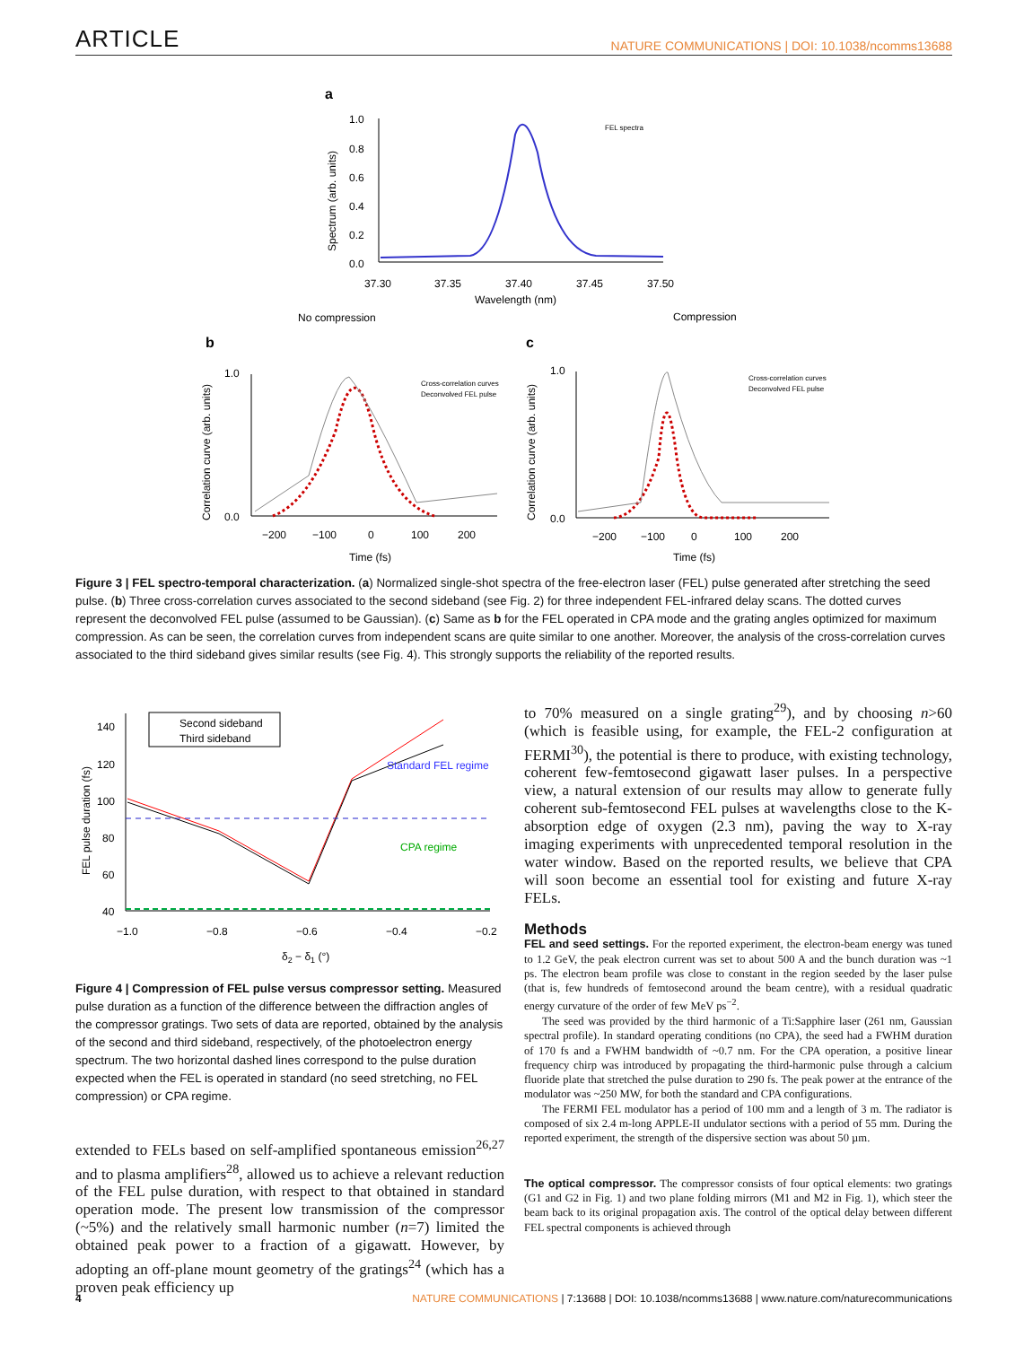ARTICLE NATURE COMMUNICATIONS | DOI: 10.1038/ncomms13688
a
1.0
0.8
0.6
0.4
0.2
0.0
37.30
37.35
37.40
37.45
37.50
Wavelength (nm)
Spectrum (arb. units)
FEL spectra
No compression
Compression
b
c
−200
−100
0
100
200
Time (fs)
Correlation curve (arb. units)
1.0
0.0
Cross-correlation curves
Deconvolved FEL pulse
−200
−100
0
100
200
Time (fs)
Correlation curve (arb. units)
1.0
0.0
Cross-correlation curves
Deconvolved FEL pulse
Figure 3 | FEL spectro-temporal characterization. (a) Normalized single-shot spectra of the free-electron laser (FEL) pulse generated after stretching the seed pulse. (b) Three cross-correlation curves associated to the second sideband (see Fig. 2) for three independent FEL-infrared delay scans. The dotted curves represent the deconvolved FEL pulse (assumed to be Gaussian). (c) Same as b for the FEL operated in CPA mode and the grating angles optimized for maximum compression. As can be seen, the correlation curves from independent scans are quite similar to one another. Moreover, the analysis of the cross-correlation curves associated to the third sideband gives similar results (see Fig. 4). This strongly supports the reliability of the reported results.
140
120
100
80
60
40
−1.0
−0.8
−0.6
−0.4
−0.2
δ2 − δ1 (°)
FEL pulse duration (fs)
Second sideband
Third sideband
Standard FEL regime
CPA regime
Figure 4 | Compression of FEL pulse versus compressor setting. Measured pulse duration as a function of the difference between the diffraction angles of the compressor gratings. Two sets of data are reported, obtained by the analysis of the second and third sideband, respectively, of the photoelectron energy spectrum. The two horizontal dashed lines correspond to the pulse duration expected when the FEL is operated in standard (no seed stretching, no FEL compression) or CPA regime.
extended to FELs based on self-amplified spontaneous emission<sup>26,27</sup> and to plasma amplifiers<sup>28</sup>, allowed us to achieve a relevant reduction of the FEL pulse duration, with respect to that obtained in standard operation mode. The present low transmission of the compressor (~5%) and the relatively small harmonic number (n=7) limited the obtained peak power to a fraction of a gigawatt. However, by adopting an off-plane mount geometry of the gratings<sup>24</sup> (which has a proven peak efficiency up
to 70% measured on a single grating<sup>29</sup>), and by choosing n>60 (which is feasible using, for example, the FEL-2 configuration at FERMI<sup>30</sup>), the potential is there to produce, with existing technology, coherent few-femtosecond gigawatt laser pulses. In a perspective view, a natural extension of our results may allow to generate fully coherent sub-femtosecond FEL pulses at wavelengths close to the K-absorption edge of oxygen (2.3 nm), paving the way to X-ray imaging experiments with unprecedented temporal resolution in the water window. Based on the reported results, we believe that CPA will soon become an essential tool for existing and future X-ray FELs.
Methods
FEL and seed settings. For the reported experiment, the electron-beam energy was tuned to 1.2 GeV, the peak electron current was set to about 500 A and the bunch duration was ~1 ps. The electron beam profile was close to constant in the region seeded by the laser pulse (that is, few hundreds of femtosecond around the beam centre), with a residual quadratic energy curvature of the order of few MeV ps<sup>−2</sup>.
The seed was provided by the third harmonic of a Ti:Sapphire laser (261 nm, Gaussian spectral profile). In standard operating conditions (no CPA), the seed had a FWHM duration of 170 fs and a FWHM bandwidth of ~0.7 nm. For the CPA operation, a positive linear frequency chirp was introduced by propagating the third-harmonic pulse through a calcium fluoride plate that stretched the pulse duration to 290 fs. The peak power at the entrance of the modulator was ~250 MW, for both the standard and CPA configurations.
The FERMI FEL modulator has a period of 100 mm and a length of 3 m. The radiator is composed of six 2.4 m-long APPLE-II undulator sections with a period of 55 mm. During the reported experiment, the strength of the dispersive section was about 50 µm.
The optical compressor. The compressor consists of four optical elements: two gratings (G1 and G2 in Fig. 1) and two plane folding mirrors (M1 and M2 in Fig. 1), which steer the beam back to its original propagation axis. The control of the optical delay between different FEL spectral components is achieved through
4 NATURE COMMUNICATIONS | 7:13688 | DOI: 10.1038/ncomms13688 | www.nature.com/naturecommunications